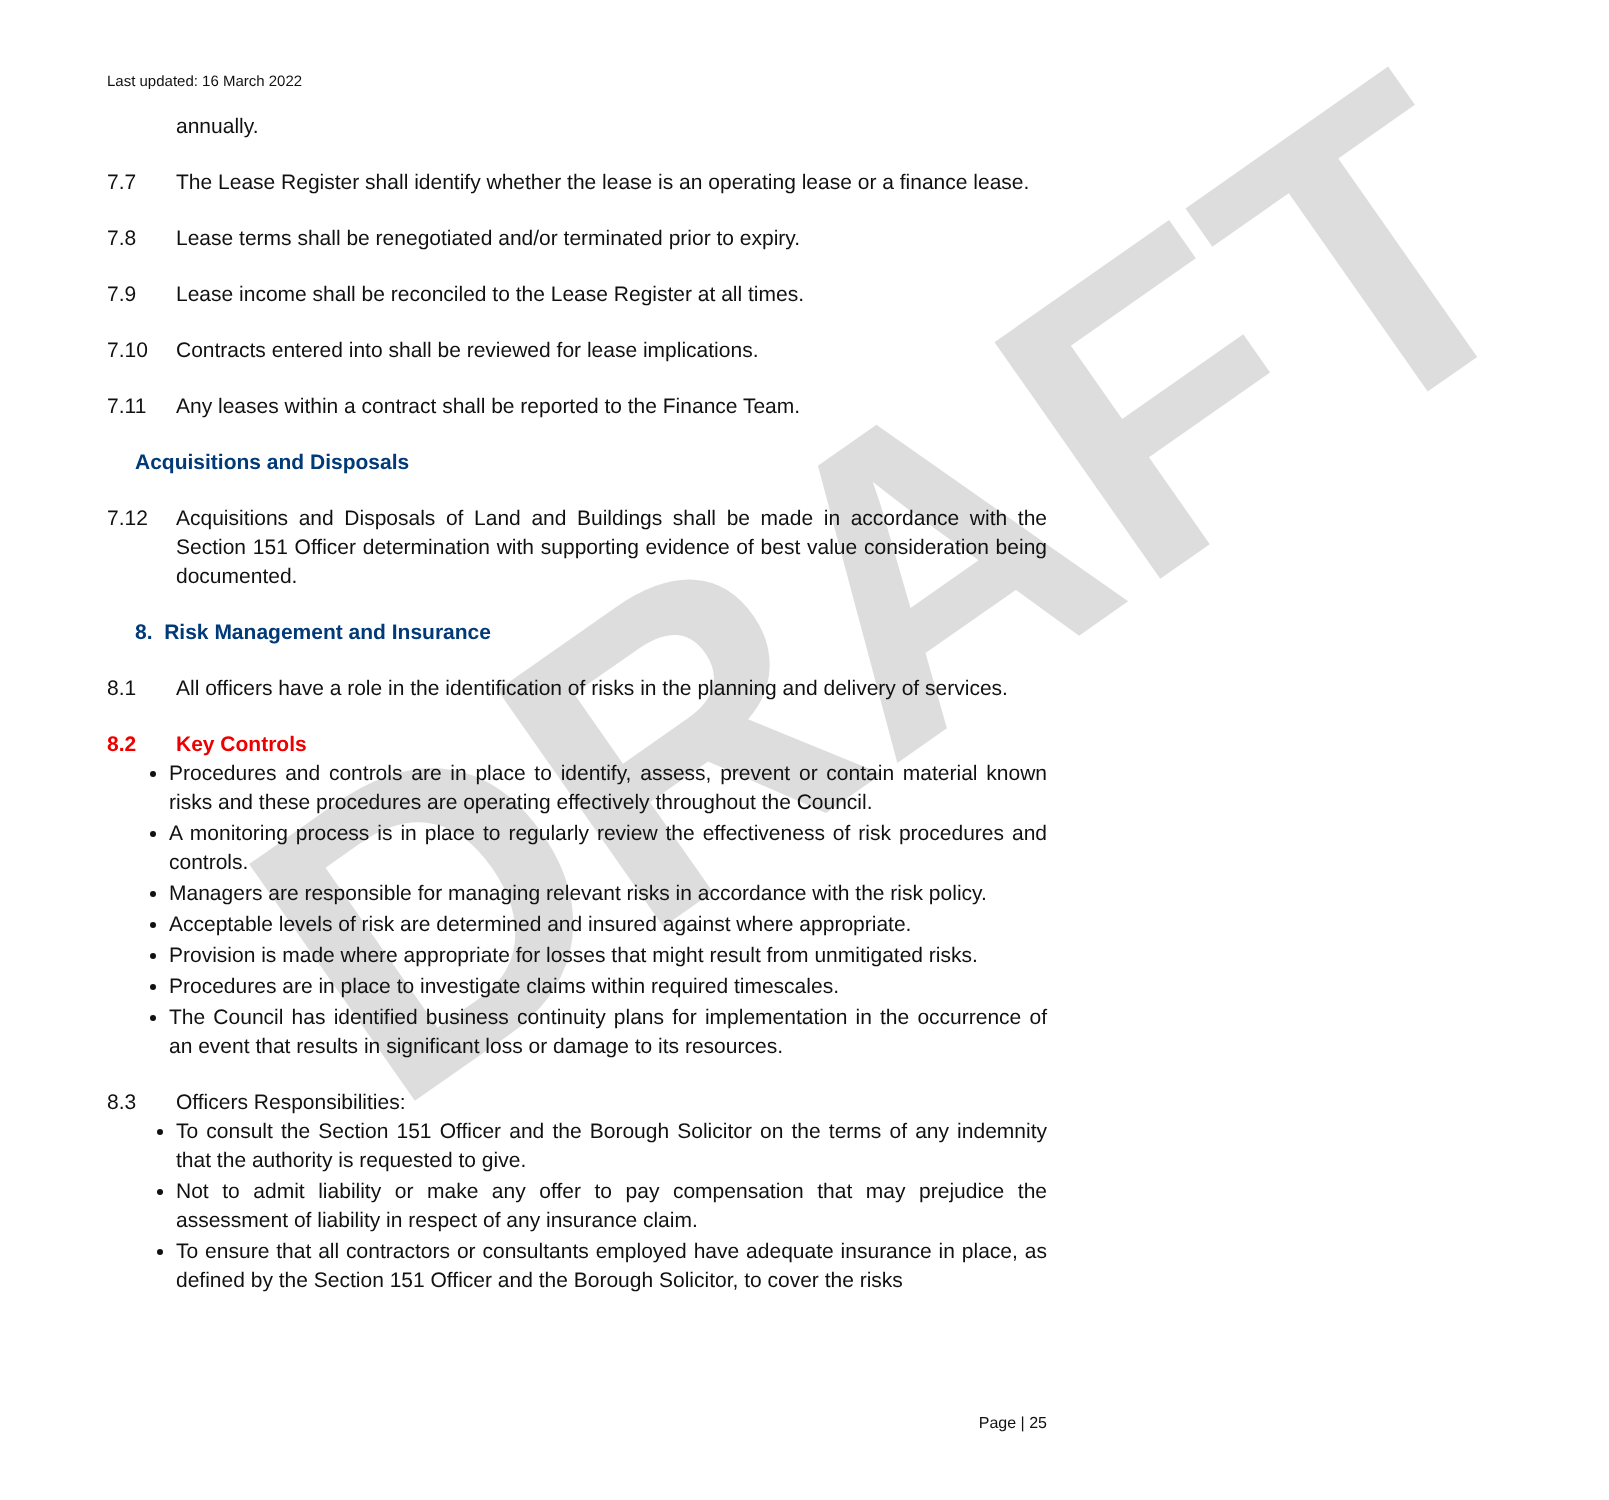DRAFT
Last updated: 16 March 2022
annually.
7.7 The Lease Register shall identify whether the lease is an operating lease or a finance lease.
7.8 Lease terms shall be renegotiated and/or terminated prior to expiry.
7.9 Lease income shall be reconciled to the Lease Register at all times.
7.10 Contracts entered into shall be reviewed for lease implications.
7.11 Any leases within a contract shall be reported to the Finance Team.
Acquisitions and Disposals
7.12 Acquisitions and Disposals of Land and Buildings shall be made in accordance with the Section 151 Officer determination with supporting evidence of best value consideration being documented.
8. Risk Management and Insurance
8.1 All officers have a role in the identification of risks in the planning and delivery of services.
8.2 Key Controls
Procedures and controls are in place to identify, assess, prevent or contain material known risks and these procedures are operating effectively throughout the Council.
A monitoring process is in place to regularly review the effectiveness of risk procedures and controls.
Managers are responsible for managing relevant risks in accordance with the risk policy.
Acceptable levels of risk are determined and insured against where appropriate.
Provision is made where appropriate for losses that might result from unmitigated risks.
Procedures are in place to investigate claims within required timescales.
The Council has identified business continuity plans for implementation in the occurrence of an event that results in significant loss or damage to its resources.
8.3 Officers Responsibilities:
To consult the Section 151 Officer and the Borough Solicitor on the terms of any indemnity that the authority is requested to give.
Not to admit liability or make any offer to pay compensation that may prejudice the assessment of liability in respect of any insurance claim.
To ensure that all contractors or consultants employed have adequate insurance in place, as defined by the Section 151 Officer and the Borough Solicitor, to cover the risks
Page | 25